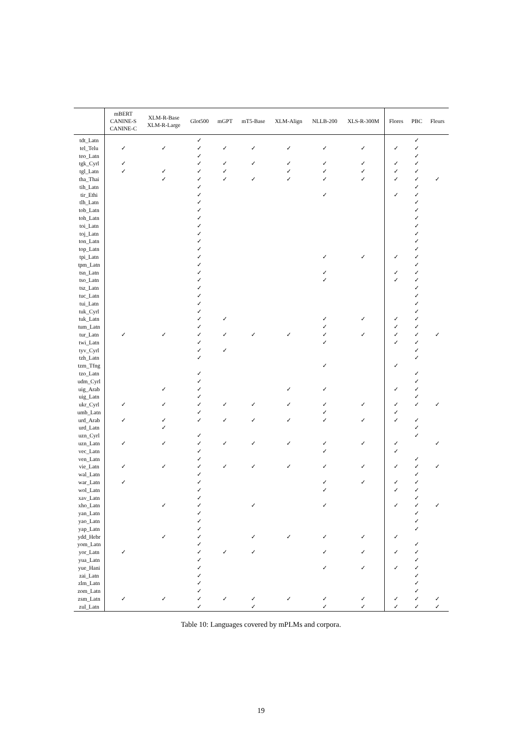| | mBERT CANINE-S CANINE-C | XLM-R-Base XLM-R-Large | Glot500 | mGPT | mT5-Base | XLM-Align | NLLB-200 | XLS-R-300M | Flores | PBC | Fleurs |
| --- | --- | --- | --- | --- | --- | --- | --- | --- | --- | --- | --- |
| tdt_Latn | | | ✓ | | | | | | | ✓ | |
| tel_Telu | ✓ | ✓ | ✓ | ✓ | ✓ | ✓ | ✓ | ✓ | ✓ | ✓ | |
| teo_Latn | | | ✓ | | | | | | | ✓ | |
| tgk_Cyrl | ✓ | | ✓ | ✓ | ✓ | ✓ | ✓ | ✓ | ✓ | ✓ | |
| tgl_Latn | ✓ | ✓ | ✓ | ✓ | | ✓ | ✓ | ✓ | ✓ | ✓ | |
| tha_Thai | | ✓ | ✓ | ✓ | ✓ | ✓ | ✓ | ✓ | ✓ | ✓ | ✓ |
| tih_Latn | | | ✓ | | | | | | | ✓ | |
| tir_Ethi | | | ✓ | | | | ✓ | | ✓ | ✓ | |
| tlh_Latn | | | ✓ | | | | | | | ✓ | |
| tob_Latn | | | ✓ | | | | | | | ✓ | |
| toh_Latn | | | ✓ | | | | | | | ✓ | |
| toi_Latn | | | ✓ | | | | | | | ✓ | |
| toj_Latn | | | ✓ | | | | | | | ✓ | |
| ton_Latn | | | ✓ | | | | | | | ✓ | |
| top_Latn | | | ✓ | | | | | | | ✓ | |
| tpi_Latn | | | ✓ | | | | ✓ | ✓ | ✓ | ✓ | |
| tpm_Latn | | | ✓ | | | | | | | ✓ | |
| tsn_Latn | | | ✓ | | | | ✓ | | ✓ | ✓ | |
| tso_Latn | | | ✓ | | | | ✓ | | ✓ | ✓ | |
| tsz_Latn | | | ✓ | | | | | | | ✓ | |
| tuc_Latn | | | ✓ | | | | | | | ✓ | |
| tui_Latn | | | ✓ | | | | | | | ✓ | |
| tuk_Cyrl | | | ✓ | | | | | | | ✓ | |
| tuk_Latn | | | ✓ | ✓ | | | ✓ | ✓ | ✓ | ✓ | |
| tum_Latn | | | ✓ | | | | ✓ | | ✓ | ✓ | |
| tur_Latn | ✓ | ✓ | ✓ | ✓ | ✓ | ✓ | ✓ | ✓ | ✓ | ✓ | ✓ |
| twi_Latn | | | ✓ | | | | ✓ | | ✓ | ✓ | |
| tyv_Cyrl | | | ✓ | ✓ | | | | | | ✓ | |
| tzh_Latn | | | ✓ | | | | | | | ✓ | |
| tzm_Tfng | | | | | | | ✓ | | ✓ | | |
| tzo_Latn | | | ✓ | | | | | | | ✓ | |
| udm_Cyrl | | | ✓ | | | | | | | ✓ | |
| uig_Arab | | ✓ | ✓ | | | ✓ | ✓ | | ✓ | ✓ | |
| uig_Latn | | | ✓ | | | | | | | ✓ | |
| ukr_Cyrl | ✓ | ✓ | ✓ | ✓ | ✓ | ✓ | ✓ | ✓ | ✓ | ✓ | ✓ |
| umb_Latn | | | ✓ | | | | ✓ | | ✓ | | |
| urd_Arab | ✓ | ✓ | ✓ | ✓ | ✓ | ✓ | ✓ | ✓ | ✓ | ✓ | |
| urd_Latn | | ✓ | | | | | | | | ✓ | |
| uzn_Cyrl | | | ✓ | | | | | | | ✓ | |
| uzn_Latn | ✓ | ✓ | ✓ | ✓ | ✓ | ✓ | ✓ | ✓ | ✓ | | ✓ |
| vec_Latn | | | ✓ | | | | ✓ | | ✓ | | |
| ven_Latn | | | ✓ | | | | | | | ✓ | |
| vie_Latn | ✓ | ✓ | ✓ | ✓ | ✓ | ✓ | ✓ | ✓ | ✓ | ✓ | ✓ |
| wal_Latn | | | ✓ | | | | | | | ✓ | |
| war_Latn | ✓ | | ✓ | | | | ✓ | ✓ | ✓ | ✓ | |
| wol_Latn | | | ✓ | | | | ✓ | | ✓ | ✓ | |
| xav_Latn | | | ✓ | | | | | | | ✓ | |
| xho_Latn | | ✓ | ✓ | | ✓ | | ✓ | | ✓ | ✓ | ✓ |
| yan_Latn | | | ✓ | | | | | | | ✓ | |
| yao_Latn | | | ✓ | | | | | | | ✓ | |
| yap_Latn | | | ✓ | | | | | | | ✓ | |
| ydd_Hebr | | ✓ | ✓ | | ✓ | ✓ | ✓ | ✓ | ✓ | | |
| yom_Latn | | | ✓ | | | | | | | ✓ | |
| yor_Latn | ✓ | | ✓ | ✓ | ✓ | | ✓ | ✓ | ✓ | ✓ | |
| yua_Latn | | | ✓ | | | | | | | ✓ | |
| yue_Hani | | | ✓ | | | | ✓ | ✓ | ✓ | ✓ | |
| zai_Latn | | | ✓ | | | | | | | ✓ | |
| zlm_Latn | | | ✓ | | | | | | | ✓ | |
| zom_Latn | | | ✓ | | | | | | | ✓ | |
| zsm_Latn | ✓ | ✓ | ✓ | ✓ | ✓ | ✓ | ✓ | ✓ | ✓ | ✓ | ✓ |
| zul_Latn | | | ✓ | | ✓ | | ✓ | ✓ | ✓ | ✓ | ✓ |
Table 10: Languages covered by mPLMs and corpora.
19